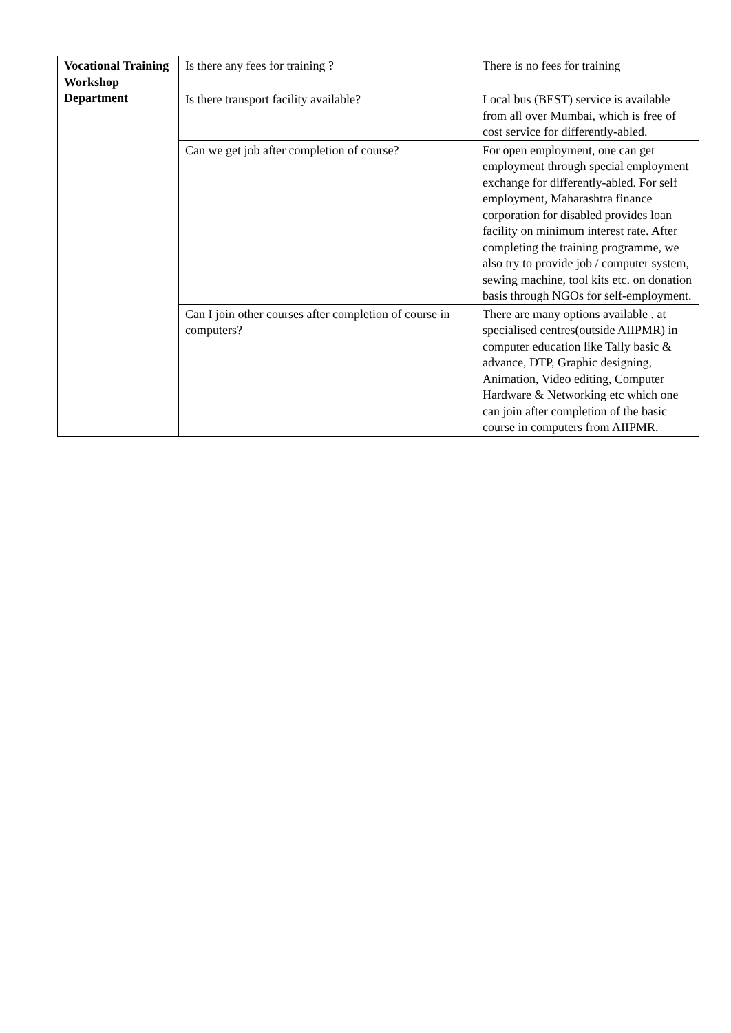| Vocational Training Workshop Department | Is there any fees for training ? | There is no fees for training |
| | Is there transport facility available? | Local bus (BEST) service is available from all over Mumbai, which is free of cost service for differently-abled. |
| | Can we get job after completion of course? | For open employment, one can get employment through special employment exchange for differently-abled. For self employment, Maharashtra finance corporation for disabled provides loan facility on minimum interest rate. After completing the training programme, we also try to provide job / computer system, sewing machine, tool kits etc. on donation basis through NGOs for self-employment. |
| | Can I join other courses after completion of course in computers? | There are many options available . at specialised centres(outside AIIPMR) in computer education like Tally basic & advance, DTP, Graphic designing, Animation, Video editing, Computer Hardware & Networking etc which one can join after completion of the basic course in computers from AIIPMR. |